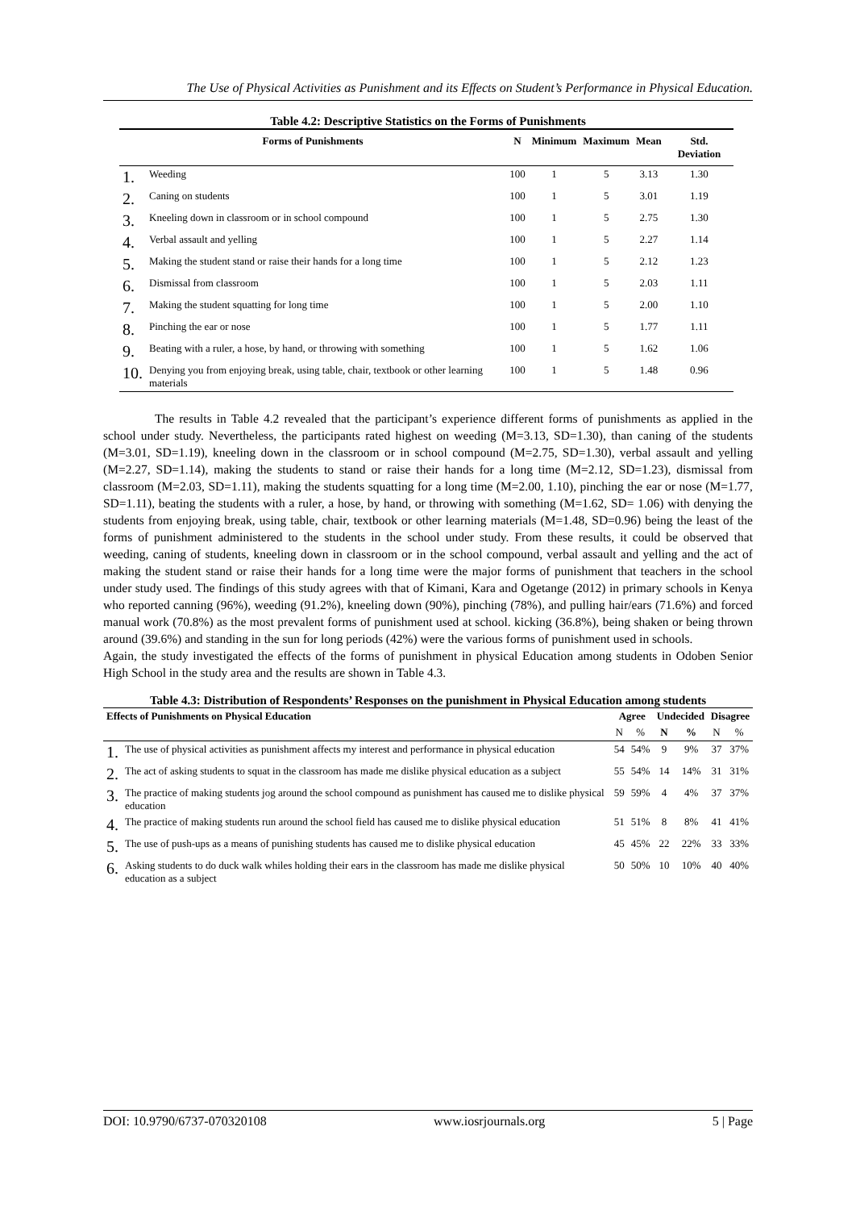The Use of Physical Activities as Punishment and its Effects on Student’s Performance in Physical Education.
Table 4.2: Descriptive Statistics on the Forms of Punishments
| Forms of Punishments | | N | Minimum | Maximum | Mean | Std. Deviation |
| --- | --- | --- | --- | --- | --- | --- |
| 1. | Weeding | 100 | 1 | 5 | 3.13 | 1.30 |
| 2. | Caning on students | 100 | 1 | 5 | 3.01 | 1.19 |
| 3. | Kneeling down in classroom or in school compound | 100 | 1 | 5 | 2.75 | 1.30 |
| 4. | Verbal assault and yelling | 100 | 1 | 5 | 2.27 | 1.14 |
| 5. | Making the student stand or raise their hands for a long time | 100 | 1 | 5 | 2.12 | 1.23 |
| 6. | Dismissal from classroom | 100 | 1 | 5 | 2.03 | 1.11 |
| 7. | Making the student squatting for long time | 100 | 1 | 5 | 2.00 | 1.10 |
| 8. | Pinching the ear or nose | 100 | 1 | 5 | 1.77 | 1.11 |
| 9. | Beating with a ruler, a hose, by hand, or throwing with something | 100 | 1 | 5 | 1.62 | 1.06 |
| 10. | Denying you from enjoying break, using table, chair, textbook or other learning materials | 100 | 1 | 5 | 1.48 | 0.96 |
The results in Table 4.2 revealed that the participant’s experience different forms of punishments as applied in the school under study. Nevertheless, the participants rated highest on weeding (M=3.13, SD=1.30), than caning of the students (M=3.01, SD=1.19), kneeling down in the classroom or in school compound (M=2.75, SD=1.30), verbal assault and yelling (M=2.27, SD=1.14), making the students to stand or raise their hands for a long time (M=2.12, SD=1.23), dismissal from classroom (M=2.03, SD=1.11), making the students squatting for a long time (M=2.00, 1.10), pinching the ear or nose (M=1.77, SD=1.11), beating the students with a ruler, a hose, by hand, or throwing with something (M=1.62, SD= 1.06) with denying the students from enjoying break, using table, chair, textbook or other learning materials (M=1.48, SD=0.96) being the least of the forms of punishment administered to the students in the school under study. From these results, it could be observed that weeding, caning of students, kneeling down in classroom or in the school compound, verbal assault and yelling and the act of making the student stand or raise their hands for a long time were the major forms of punishment that teachers in the school under study used. The findings of this study agrees with that of Kimani, Kara and Ogetange (2012) in primary schools in Kenya who reported canning (96%), weeding (91.2%), kneeling down (90%), pinching (78%), and pulling hair/ears (71.6%) and forced manual work (70.8%) as the most prevalent forms of punishment used at school. kicking (36.8%), being shaken or being thrown around (39.6%) and standing in the sun for long periods (42%) were the various forms of punishment used in schools.
Again, the study investigated the effects of the forms of punishment in physical Education among students in Odoben Senior High School in the study area and the results are shown in Table 4.3.
Table 4.3: Distribution of Respondents’ Responses on the punishment in Physical Education among students
| Effects of Punishments on Physical Education | | Agree | | Undecided | | Disagree | |
| --- | --- | --- | --- | --- | --- | --- | --- |
| | | N | % | N | % | N | % |
| 1. | The use of physical activities as punishment affects my interest and performance in physical education | 54 | 54% | 9 | 9% | 37 | 37% |
| 2. | The act of asking students to squat in the classroom has made me dislike physical education as a subject | 55 | 54% | 14 | 14% | 31 | 31% |
| 3. | The practice of making students jog around the school compound as punishment has caused me to dislike physical education | 59 | 59% | 4 | 4% | 37 | 37% |
| 4. | The practice of making students run around the school field has caused me to dislike physical education | 51 | 51% | 8 | 8% | 41 | 41% |
| 5. | The use of push-ups as a means of punishing students has caused me to dislike physical education | 45 | 45% | 22 | 22% | 33 | 33% |
| 6. | Asking students to do duck walk whiles holding their ears in the classroom has made me dislike physical education as a subject | 50 | 50% | 10 | 10% | 40 | 40% |
DOI: 10.9790/6737-070320108 www.iosrjournals.org 5 | Page